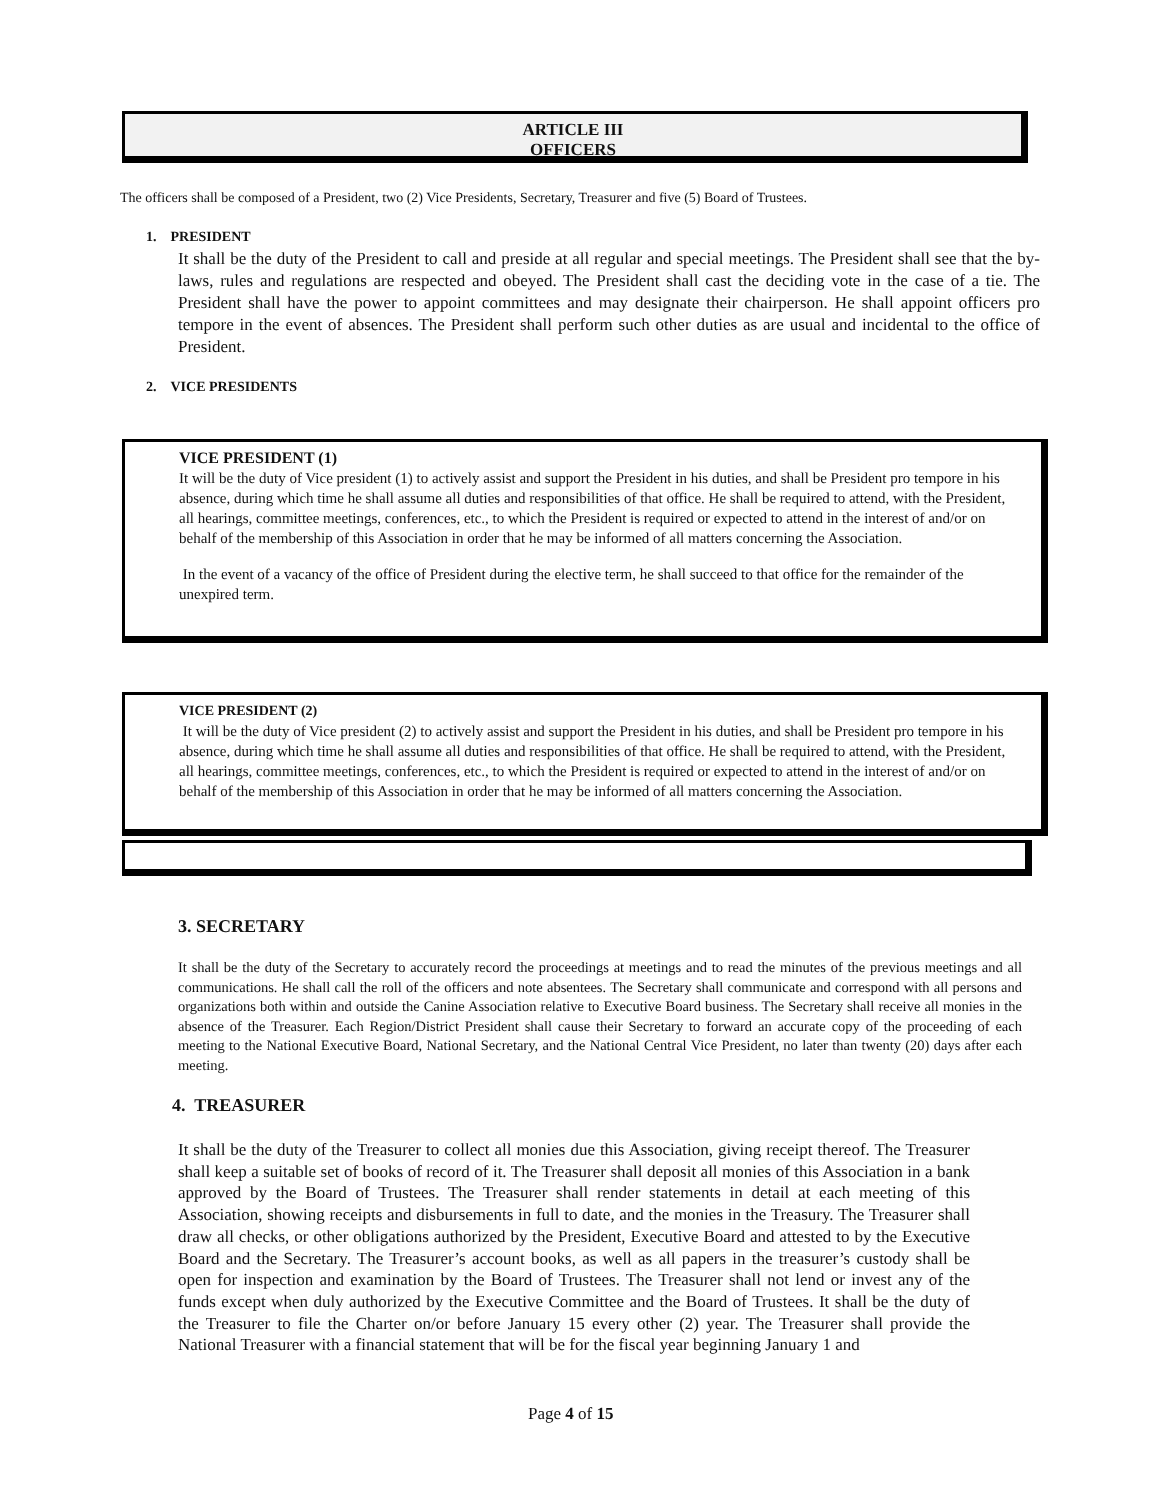ARTICLE III
OFFICERS
The officers shall be composed of a President, two (2) Vice Presidents, Secretary, Treasurer and five (5) Board of Trustees.
1. PRESIDENT
It shall be the duty of the President to call and preside at all regular and special meetings. The President shall see that the by-laws, rules and regulations are respected and obeyed. The President shall cast the deciding vote in the case of a tie. The President shall have the power to appoint committees and may designate their chairperson. He shall appoint officers pro tempore in the event of absences. The President shall perform such other duties as are usual and incidental to the office of President.
2. VICE PRESIDENTS
VICE PRESIDENT (1)
It will be the duty of Vice president (1) to actively assist and support the President in his duties, and shall be President pro tempore in his absence, during which time he shall assume all duties and responsibilities of that office. He shall be required to attend, with the President, all hearings, committee meetings, conferences, etc., to which the President is required or expected to attend in the interest of and/or on behalf of the membership of this Association in order that he may be informed of all matters concerning the Association.
In the event of a vacancy of the office of President during the elective term, he shall succeed to that office for the remainder of the unexpired term.
VICE PRESIDENT (2)
It will be the duty of Vice president (2) to actively assist and support the President in his duties, and shall be President pro tempore in his absence, during which time he shall assume all duties and responsibilities of that office. He shall be required to attend, with the President, all hearings, committee meetings, conferences, etc., to which the President is required or expected to attend in the interest of and/or on behalf of the membership of this Association in order that he may be informed of all matters concerning the Association.
3. SECRETARY
It shall be the duty of the Secretary to accurately record the proceedings at meetings and to read the minutes of the previous meetings and all communications. He shall call the roll of the officers and note absentees. The Secretary shall communicate and correspond with all persons and organizations both within and outside the Canine Association relative to Executive Board business. The Secretary shall receive all monies in the absence of the Treasurer. Each Region/District President shall cause their Secretary to forward an accurate copy of the proceeding of each meeting to the National Executive Board, National Secretary, and the National Central Vice President, no later than twenty (20) days after each meeting.
4. TREASURER
It shall be the duty of the Treasurer to collect all monies due this Association, giving receipt thereof. The Treasurer shall keep a suitable set of books of record of it. The Treasurer shall deposit all monies of this Association in a bank approved by the Board of Trustees. The Treasurer shall render statements in detail at each meeting of this Association, showing receipts and disbursements in full to date, and the monies in the Treasury. The Treasurer shall draw all checks, or other obligations authorized by the President, Executive Board and attested to by the Executive Board and the Secretary. The Treasurer’s account books, as well as all papers in the treasurer’s custody shall be open for inspection and examination by the Board of Trustees. The Treasurer shall not lend or invest any of the funds except when duly authorized by the Executive Committee and the Board of Trustees. It shall be the duty of the Treasurer to file the Charter on/or before January 15 every other (2) year. The Treasurer shall provide the National Treasurer with a financial statement that will be for the fiscal year beginning January 1 and
Page 4 of 15